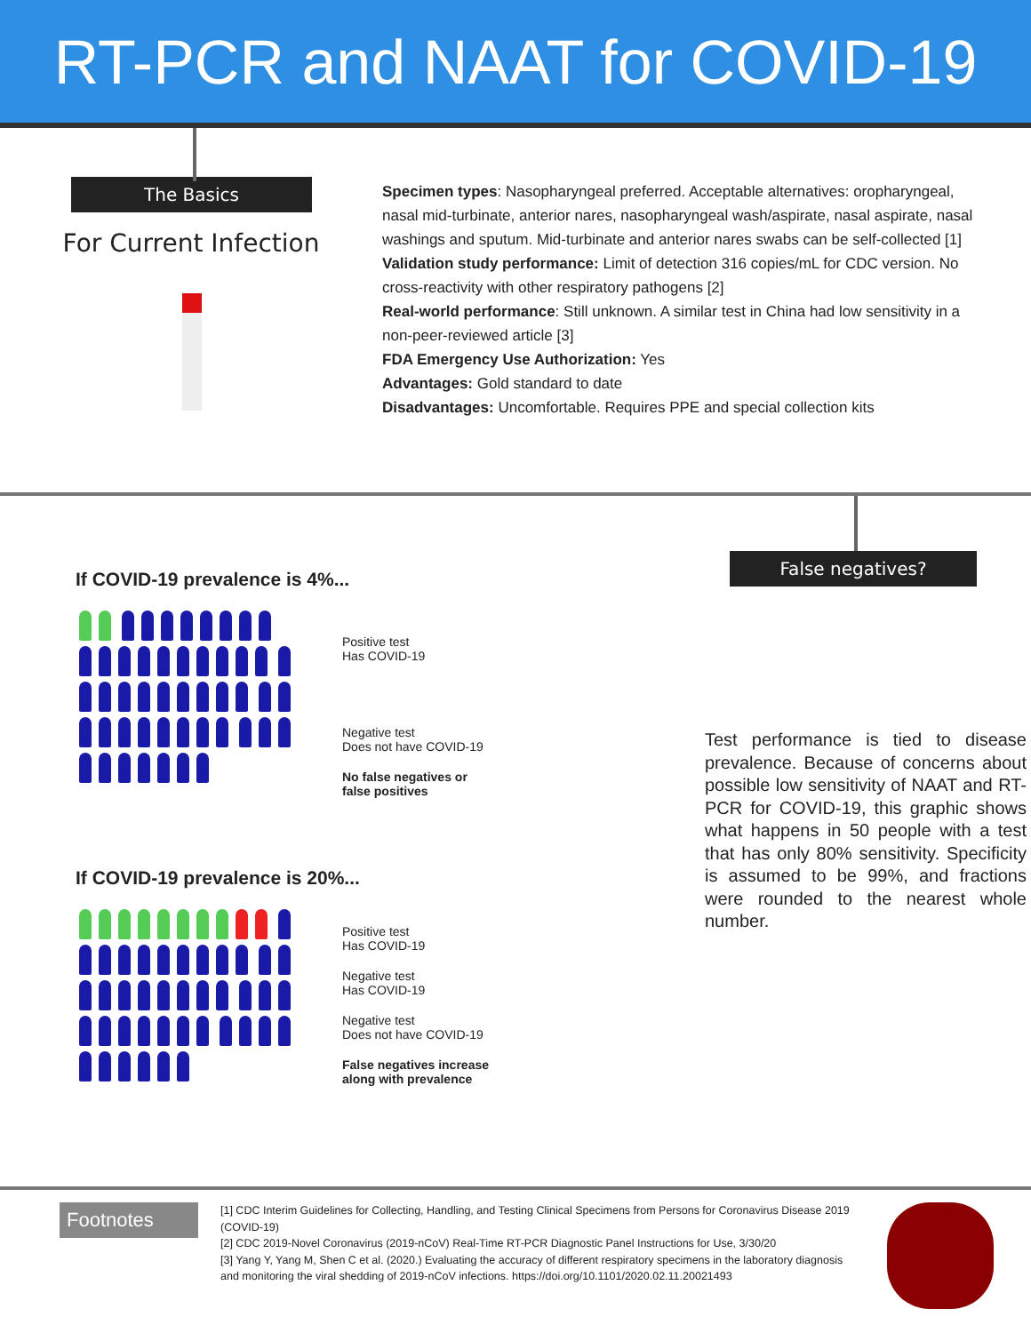RT-PCR and NAAT for COVID-19
The Basics
For Current Infection
Specimen types: Nasopharyngeal preferred. Acceptable alternatives: oropharyngeal, nasal mid-turbinate, anterior nares, nasopharyngeal wash/aspirate, nasal aspirate, nasal washings and sputum. Mid-turbinate and anterior nares swabs can be self-collected [1]
Validation study performance: Limit of detection 316 copies/mL for CDC version. No cross-reactivity with other respiratory pathogens [2]
Real-world performance: Still unknown. A similar test in China had low sensitivity in a non-peer-reviewed article [3]
FDA Emergency Use Authorization: Yes
Advantages: Gold standard to date
Disadvantages: Uncomfortable. Requires PPE and special collection kits
If COVID-19 prevalence is 4%...
Positive test
Has COVID-19
Negative test
Does not have COVID-19
No false negatives or
false positives
If COVID-19 prevalence is 20%...
Positive test
Has COVID-19
Negative test
Has COVID-19
Negative test
Does not have COVID-19
False negatives increase
along with prevalence
False negatives?
Test performance is tied to disease prevalence. Because of concerns about possible low sensitivity of NAAT and RT-PCR for COVID-19, this graphic shows what happens in 50 people with a test that has only 80% sensitivity. Specificity is assumed to be 99%, and fractions were rounded to the nearest whole number.
Footnotes
[1] CDC Interim Guidelines for Collecting, Handling, and Testing Clinical Specimens from Persons for Coronavirus Disease 2019 (COVID-19)
[2] CDC 2019-Novel Coronavirus (2019-nCoV) Real-Time RT-PCR Diagnostic Panel Instructions for Use, 3/30/20
[3] Yang Y, Yang M, Shen C et al. (2020.) Evaluating the accuracy of different respiratory specimens in the laboratory diagnosis and monitoring the viral shedding of 2019-nCoV infections. https://doi.org/10.1101/2020.02.11.20021493